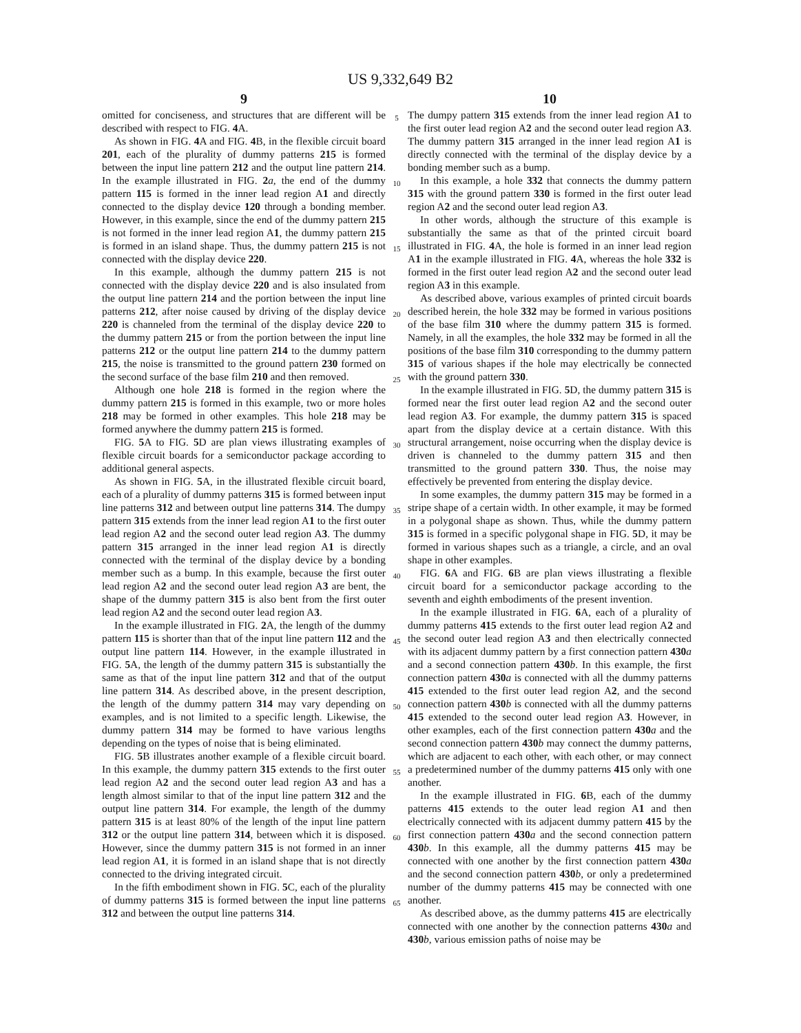US 9,332,649 B2
9
omitted for conciseness, and structures that are different will be described with respect to FIG. 4 A.
As shown in FIG. 4 A and FIG. 4 B, in the flexible circuit board 201, each of the plurality of dummy patterns 215 is formed between the input line pattern 212 and the output line pattern 214. In the example illustrated in FIG. 2 a, the end of the dummy pattern 115 is formed in the inner lead region A1 and directly connected to the display device 120 through a bonding member. However, in this example, since the end of the dummy pattern 215 is not formed in the inner lead region A1, the dummy pattern 215 is formed in an island shape. Thus, the dummy pattern 215 is not connected with the display device 220.
In this example, although the dummy pattern 215 is not connected with the display device 220 and is also insulated from the output line pattern 214 and the portion between the input line patterns 212, after noise caused by driving of the display device 220 is channeled from the terminal of the display device 220 to the dummy pattern 215 or from the portion between the input line patterns 212 or the output line pattern 214 to the dummy pattern 215, the noise is transmitted to the ground pattern 230 formed on the second surface of the base film 210 and then removed.
Although one hole 218 is formed in the region where the dummy pattern 215 is formed in this example, two or more holes 218 may be formed in other examples. This hole 218 may be formed anywhere the dummy pattern 215 is formed.
FIG. 5 A to FIG. 5 D are plan views illustrating examples of flexible circuit boards for a semiconductor package according to additional general aspects.
As shown in FIG. 5 A, in the illustrated flexible circuit board, each of a plurality of dummy patterns 315 is formed between input line patterns 312 and between output line patterns 314. The dumpy pattern 315 extends from the inner lead region A1 to the first outer lead region A2 and the second outer lead region A3. The dummy pattern 315 arranged in the inner lead region A1 is directly connected with the terminal of the display device by a bonding member such as a bump. In this example, because the first outer lead region A2 and the second outer lead region A3 are bent, the shape of the dummy pattern 315 is also bent from the first outer lead region A2 and the second outer lead region A3.
In the example illustrated in FIG. 2 A, the length of the dummy pattern 115 is shorter than that of the input line pattern 112 and the output line pattern 114. However, in the example illustrated in FIG. 5 A, the length of the dummy pattern 315 is substantially the same as that of the input line pattern 312 and that of the output line pattern 314. As described above, in the present description, the length of the dummy pattern 314 may vary depending on examples, and is not limited to a specific length. Likewise, the dummy pattern 314 may be formed to have various lengths depending on the types of noise that is being eliminated.
FIG. 5 B illustrates another example of a flexible circuit board. In this example, the dummy pattern 315 extends to the first outer lead region A2 and the second outer lead region A3 and has a length almost similar to that of the input line pattern 312 and the output line pattern 314. For example, the length of the dummy pattern 315 is at least 80% of the length of the input line pattern 312 or the output line pattern 314, between which it is disposed. However, since the dummy pattern 315 is not formed in an inner lead region A1, it is formed in an island shape that is not directly connected to the driving integrated circuit.
In the fifth embodiment shown in FIG. 5 C, each of the plurality of dummy patterns 315 is formed between the input line patterns 312 and between the output line patterns 314.
5
10
15
20
25
30
35
40
45
50
55
60
65
10
The dumpy pattern 315 extends from the inner lead region A1 to the first outer lead region A2 and the second outer lead region A3. The dummy pattern 315 arranged in the inner lead region A1 is directly connected with the terminal of the display device by a bonding member such as a bump.
In this example, a hole 332 that connects the dummy pattern 315 with the ground pattern 330 is formed in the first outer lead region A2 and the second outer lead region A3.
In other words, although the structure of this example is substantially the same as that of the printed circuit board illustrated in FIG. 4 A, the hole is formed in an inner lead region A1 in the example illustrated in FIG. 4 A, whereas the hole 332 is formed in the first outer lead region A2 and the second outer lead region A3 in this example.
As described above, various examples of printed circuit boards described herein, the hole 332 may be formed in various positions of the base film 310 where the dummy pattern 315 is formed. Namely, in all the examples, the hole 332 may be formed in all the positions of the base film 310 corresponding to the dummy pattern 315 of various shapes if the hole may electrically be connected with the ground pattern 330.
In the example illustrated in FIG. 5 D, the dummy pattern 315 is formed near the first outer lead region A2 and the second outer lead region A3. For example, the dummy pattern 315 is spaced apart from the display device at a certain distance. With this structural arrangement, noise occurring when the display device is driven is channeled to the dummy pattern 315 and then transmitted to the ground pattern 330. Thus, the noise may effectively be prevented from entering the display device.
In some examples, the dummy pattern 315 may be formed in a stripe shape of a certain width. In other example, it may be formed in a polygonal shape as shown. Thus, while the dummy pattern 315 is formed in a specific polygonal shape in FIG. 5 D, it may be formed in various shapes such as a triangle, a circle, and an oval shape in other examples.
FIG. 6 A and FIG. 6 B are plan views illustrating a flexible circuit board for a semiconductor package according to the seventh and eighth embodiments of the present invention.
In the example illustrated in FIG. 6 A, each of a plurality of dummy patterns 415 extends to the first outer lead region A2 and the second outer lead region A3 and then electrically connected with its adjacent dummy pattern by a first connection pattern 430 a and a second connection pattern 430 b. In this example, the first connection pattern 430 a is connected with all the dummy patterns 415 extended to the first outer lead region A2, and the second connection pattern 430 b is connected with all the dummy patterns 415 extended to the second outer lead region A3. However, in other examples, each of the first connection pattern 430 a and the second connection pattern 430 b may connect the dummy patterns, which are adjacent to each other, with each other, or may connect a predetermined number of the dummy patterns 415 only with one another.
In the example illustrated in FIG. 6 B, each of the dummy patterns 415 extends to the outer lead region A1 and then electrically connected with its adjacent dummy pattern 415 by the first connection pattern 430 a and the second connection pattern 430 b. In this example, all the dummy patterns 415 may be connected with one another by the first connection pattern 430 a and the second connection pattern 430 b, or only a predetermined number of the dummy patterns 415 may be connected with one another.
As described above, as the dummy patterns 415 are electrically connected with one another by the connection patterns 430 a and 430 b, various emission paths of noise may be